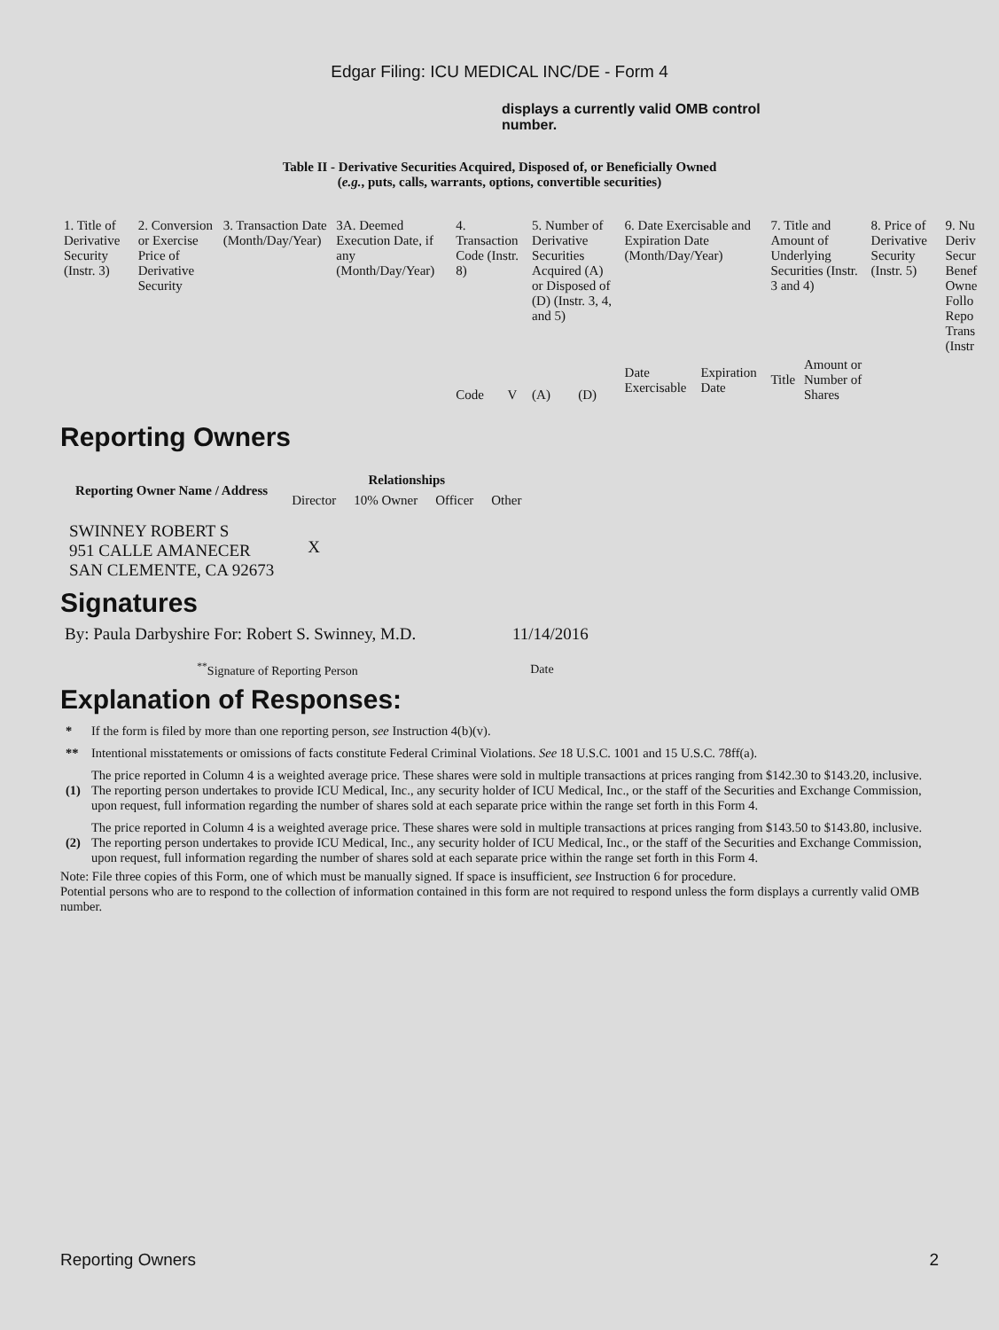Edgar Filing: ICU MEDICAL INC/DE - Form 4
displays a currently valid OMB control number.
Table II - Derivative Securities Acquired, Disposed of, or Beneficially Owned
(e.g., puts, calls, warrants, options, convertible securities)
| 1. Title of Derivative Security (Instr. 3) | 2. Conversion or Exercise Price of Derivative Security | 3. Transaction Date (Month/Day/Year) | 3A. Deemed Execution Date, if any (Month/Day/Year) | 4. Transaction Code (Instr. 8) | | 5. Number of Derivative Securities Acquired (A) or Disposed of (D) (Instr. 3, 4, and 5) | | 6. Date Exercisable and Expiration Date (Month/Day/Year) | | 7. Title and Amount of Underlying Securities (Instr. 3 and 4) | | 8. Price of Derivative Security (Instr. 5) | 9. Nu Deriv Secur Benef Owne Follo Repo Trans (Instr |
| | | | | Code | V | (A) | (D) | Date Exercisable | Expiration Date | Title | Amount or Number of Shares | | |
Reporting Owners
| Reporting Owner Name / Address | Relationships | | | |
| --- | --- | --- | --- | --- |
| | Director | 10% Owner | Officer | Other |
| SWINNEY ROBERT S 951 CALLE AMANECER SAN CLEMENTE, CA 92673 | X | | | |
Signatures
| By: Paula Darbyshire For: Robert S. Swinney, M.D. | 11/14/2016 |
| <sup>**</sup> Signature of Reporting Person | Date |
Explanation of Responses:
| * | If the form is filed by more than one reporting person, see Instruction 4(b)(v). |
| ** | Intentional misstatements or omissions of facts constitute Federal Criminal Violations. See 18 U.S.C. 1001 and 15 U.S.C. 78ff(a). |
| (1) | The price reported in Column 4 is a weighted average price. These shares were sold in multiple transactions at prices ranging from $142.30 to $143.20, inclusive. The reporting person undertakes to provide ICU Medical, Inc., any security holder of ICU Medical, Inc., or the staff of the Securities and Exchange Commission, upon request, full information regarding the number of shares sold at each separate price within the range set forth in this Form 4. |
| (2) | The price reported in Column 4 is a weighted average price. These shares were sold in multiple transactions at prices ranging from $143.50 to $143.80, inclusive. The reporting person undertakes to provide ICU Medical, Inc., any security holder of ICU Medical, Inc., or the staff of the Securities and Exchange Commission, upon request, full information regarding the number of shares sold at each separate price within the range set forth in this Form 4. |
Note: File three copies of this Form, one of which must be manually signed. If space is insufficient, see Instruction 6 for procedure.
Potential persons who are to respond to the collection of information contained in this form are not required to respond unless the form displays a currently valid OMB number.
Reporting Owners 2